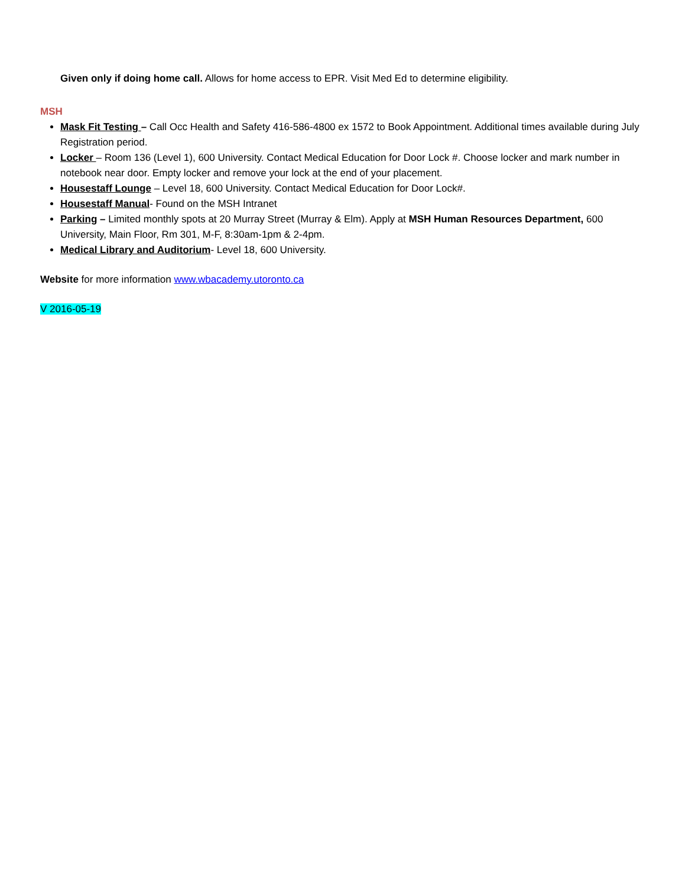Given only if doing home call. Allows for home access to EPR. Visit Med Ed to determine eligibility.
MSH
Mask Fit Testing – Call Occ Health and Safety 416-586-4800 ex 1572 to Book Appointment. Additional times available during July Registration period.
Locker – Room 136 (Level 1), 600 University. Contact Medical Education for Door Lock #. Choose locker and mark number in notebook near door. Empty locker and remove your lock at the end of your placement.
Housestaff Lounge – Level 18, 600 University. Contact Medical Education for Door Lock#.
Housestaff Manual- Found on the MSH Intranet
Parking – Limited monthly spots at 20 Murray Street (Murray & Elm). Apply at MSH Human Resources Department, 600 University, Main Floor, Rm 301, M-F, 8:30am-1pm & 2-4pm.
Medical Library and Auditorium- Level 18, 600 University.
Website for more information www.wbacademy.utoronto.ca
V 2016-05-19